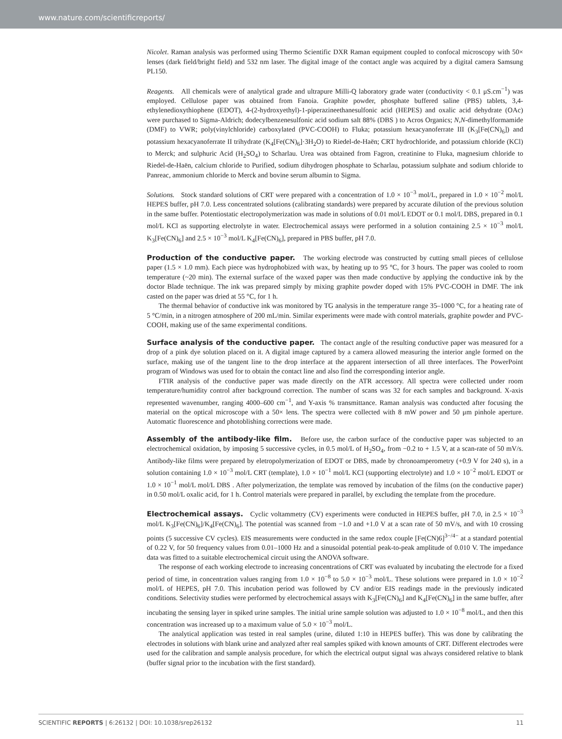www.nature.com/scientificreports/
Nicolet. Raman analysis was performed using Thermo Scientific DXR Raman equipment coupled to confocal microscopy with 50× lenses (dark field/bright field) and 532 nm laser. The digital image of the contact angle was acquired by a digital camera Samsung PL150.
Reagents. All chemicals were of analytical grade and ultrapure Milli-Q laboratory grade water (conductivity < 0.1 μS.cm<sup>−1</sup>) was employed. Cellulose paper was obtained from Fanoia. Graphite powder, phosphate buffered saline (PBS) tablets, 3,4-ethylenedioxythiophene (EDOT), 4-(2-hydroxyethyl)-1-piperazineethanesulfonic acid (HEPES) and oxalic acid dehydrate (OAc) were purchased to Sigma-Aldrich; dodecylbenzenesulfonic acid sodium salt 88% (DBS ) to Acros Organics; N,N-dimethylformamide (DMF) to VWR; poly(vinylchloride) carboxylated (PVC-COOH) to Fluka; potassium hexacyanoferrate III (K<sub>3</sub>[Fe(CN)<sub>6</sub>]) and potassium hexacyanoferrate II trihydrate (K<sub>4</sub>[Fe(CN)<sub>6</sub>]·3H<sub>2</sub>O) to Riedel-de-Haën; CRT hydrochloride, and potassium chloride (KCl) to Merck; and sulphuric Acid (H<sub>2</sub>SO<sub>4</sub>) to Scharlau. Urea was obtained from Fagron, creatinine to Fluka, magnesium chloride to Riedel-de-Haën, calcium chloride to Purified, sodium dihydrogen phosphate to Scharlau, potassium sulphate and sodium chloride to Panreac, ammonium chloride to Merck and bovine serum albumin to Sigma.
Solutions. Stock standard solutions of CRT were prepared with a concentration of 1.0 × 10<sup>−3</sup> mol/L, prepared in 1.0 × 10<sup>−2</sup> mol/L HEPES buffer, pH 7.0. Less concentrated solutions (calibrating standards) were prepared by accurate dilution of the previous solution in the same buffer. Potentiostatic electropolymerization was made in solutions of 0.01 mol/L EDOT or 0.1 mol/L DBS, prepared in 0.1 mol/L KCl as supporting electrolyte in water. Electrochemical assays were performed in a solution containing 2.5 × 10<sup>−3</sup> mol/L K<sub>3</sub>[Fe(CN)<sub>6</sub>] and 2.5 × 10<sup>−3</sup> mol/L K<sub>4</sub>[Fe(CN)<sub>6</sub>], prepared in PBS buffer, pH 7.0.
Production of the conductive paper. The working electrode was constructed by cutting small pieces of cellulose paper (1.5 × 1.0 mm). Each piece was hydrophobized with wax, by heating up to 95 °C, for 3 hours. The paper was cooled to room temperature (~20 min). The external surface of the waxed paper was then made conductive by applying the conductive ink by the doctor Blade technique. The ink was prepared simply by mixing graphite powder doped with 15% PVC-COOH in DMF. The ink casted on the paper was dried at 55 °C, for 1 h.
The thermal behavior of conductive ink was monitored by TG analysis in the temperature range 35–1000 °C, for a heating rate of 5 °C/min, in a nitrogen atmosphere of 200 mL/min. Similar experiments were made with control materials, graphite powder and PVC-COOH, making use of the same experimental conditions.
Surface analysis of the conductive paper. The contact angle of the resulting conductive paper was measured for a drop of a pink dye solution placed on it. A digital image captured by a camera allowed measuring the interior angle formed on the surface, making use of the tangent line to the drop interface at the apparent intersection of all three interfaces. The PowerPoint program of Windows was used for to obtain the contact line and also find the corresponding interior angle.
FTIR analysis of the conductive paper was made directly on the ATR accessory. All spectra were collected under room temperature/humidity control after background correction. The number of scans was 32 for each samples and background. X-axis represented wavenumber, ranging 4000–600 cm<sup>−1</sup>, and Y-axis % transmittance. Raman analysis was conducted after focusing the material on the optical microscope with a 50× lens. The spectra were collected with 8 mW power and 50 μm pinhole aperture. Automatic fluorescence and photoblishing corrections were made.
Assembly of the antibody-like film. Before use, the carbon surface of the conductive paper was subjected to an electrochemical oxidation, by imposing 5 successive cycles, in 0.5 mol/L of H<sub>2</sub>SO<sub>4</sub>, from −0.2 to + 1.5 V, at a scan-rate of 50 mV/s. Antibody-like films were prepared by eletropolymerization of EDOT or DBS, made by chronoamperometry (+0.9 V for 240 s), in a solution containing 1.0 × 10<sup>−3</sup> mol/L CRT (template), 1.0 × 10<sup>−1</sup> mol/L KCl (supporting electrolyte) and 1.0 × 10<sup>−2</sup> mol/L EDOT or 1.0 × 10<sup>−1</sup> mol/L mol/L DBS . After polymerization, the template was removed by incubation of the films (on the conductive paper) in 0.50 mol/L oxalic acid, for 1 h. Control materials were prepared in parallel, by excluding the template from the procedure.
Electrochemical assays. Cyclic voltammetry (CV) experiments were conducted in HEPES buffer, pH 7.0, in 2.5 × 10<sup>−3</sup> mol/L K<sub>3</sub>[Fe(CN)<sub>6</sub>]/K<sub>4</sub>[Fe(CN)<sub>6</sub>]. The potential was scanned from −1.0 and +1.0 V at a scan rate of 50 mV/s, and with 10 crossing points (5 successive CV cycles). EIS measurements were conducted in the same redox couple [Fe(CN)6]<sup>3−/4−</sup> at a standard potential of 0.22 V, for 50 frequency values from 0.01–1000 Hz and a sinusoidal potential peak-to-peak amplitude of 0.010 V. The impedance data was fitted to a suitable electrochemical circuit using the ANOVA software.
The response of each working electrode to increasing concentrations of CRT was evaluated by incubating the electrode for a fixed period of time, in concentration values ranging from 1.0 × 10<sup>−8</sup> to 5.0 × 10<sup>−3</sup> mol/L. These solutions were prepared in 1.0 × 10<sup>−2</sup> mol/L of HEPES, pH 7.0. This incubation period was followed by CV and/or EIS readings made in the previously indicated conditions. Selectivity studies were performed by electrochemical assays with K<sub>3</sub>[Fe(CN)<sub>6</sub>] and K<sub>4</sub>[Fe(CN)<sub>6</sub>] in the same buffer, after incubating the sensing layer in spiked urine samples. The initial urine sample solution was adjusted to 1.0 × 10<sup>−8</sup> mol/L, and then this concentration was increased up to a maximum value of 5.0 × 10<sup>−3</sup> mol/L.
The analytical application was tested in real samples (urine, diluted 1:10 in HEPES buffer). This was done by calibrating the electrodes in solutions with blank urine and analyzed after real samples spiked with known amounts of CRT. Different electrodes were used for the calibration and sample analysis procedure, for which the electrical output signal was always considered relative to blank (buffer signal prior to the incubation with the first standard).
SCIENTIFIC REPORTS | 6:26132 | DOI: 10.1038/srep26132 11